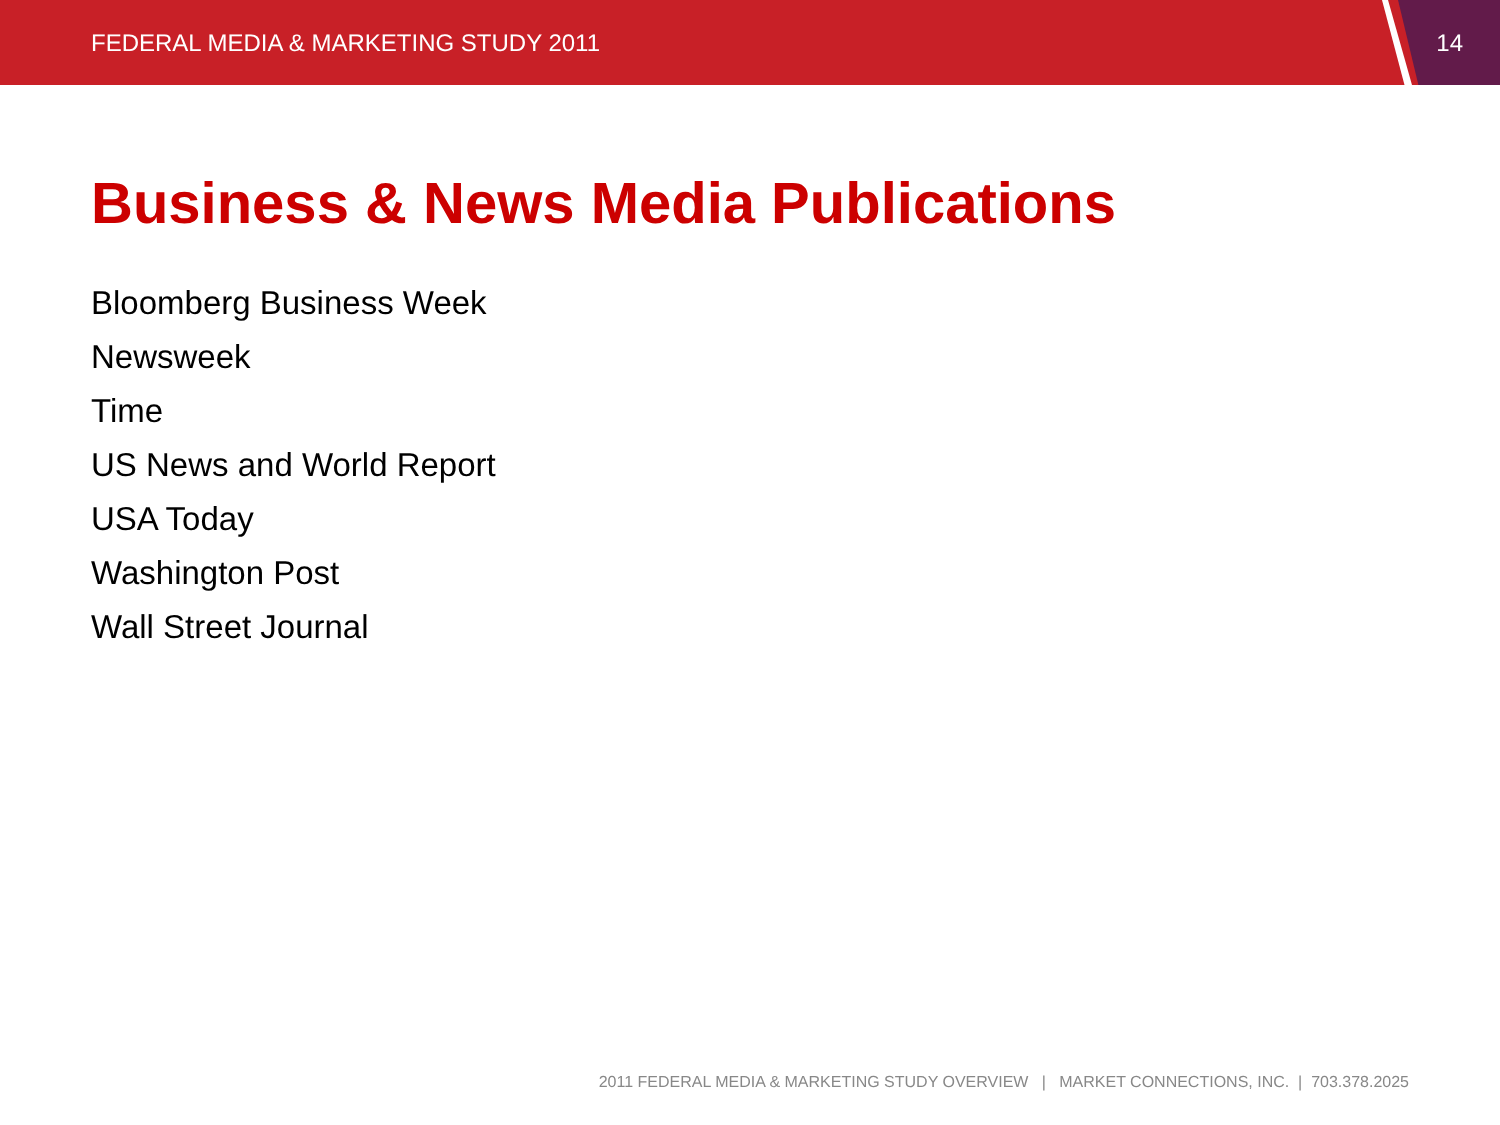FEDERAL MEDIA & MARKETING STUDY 2011
14
Business & News Media Publications
Bloomberg Business Week
Newsweek
Time
US News and World Report
USA Today
Washington Post
Wall Street Journal
2011 FEDERAL MEDIA & MARKETING STUDY OVERVIEW | MARKET CONNECTIONS, INC. | 703.378.2025